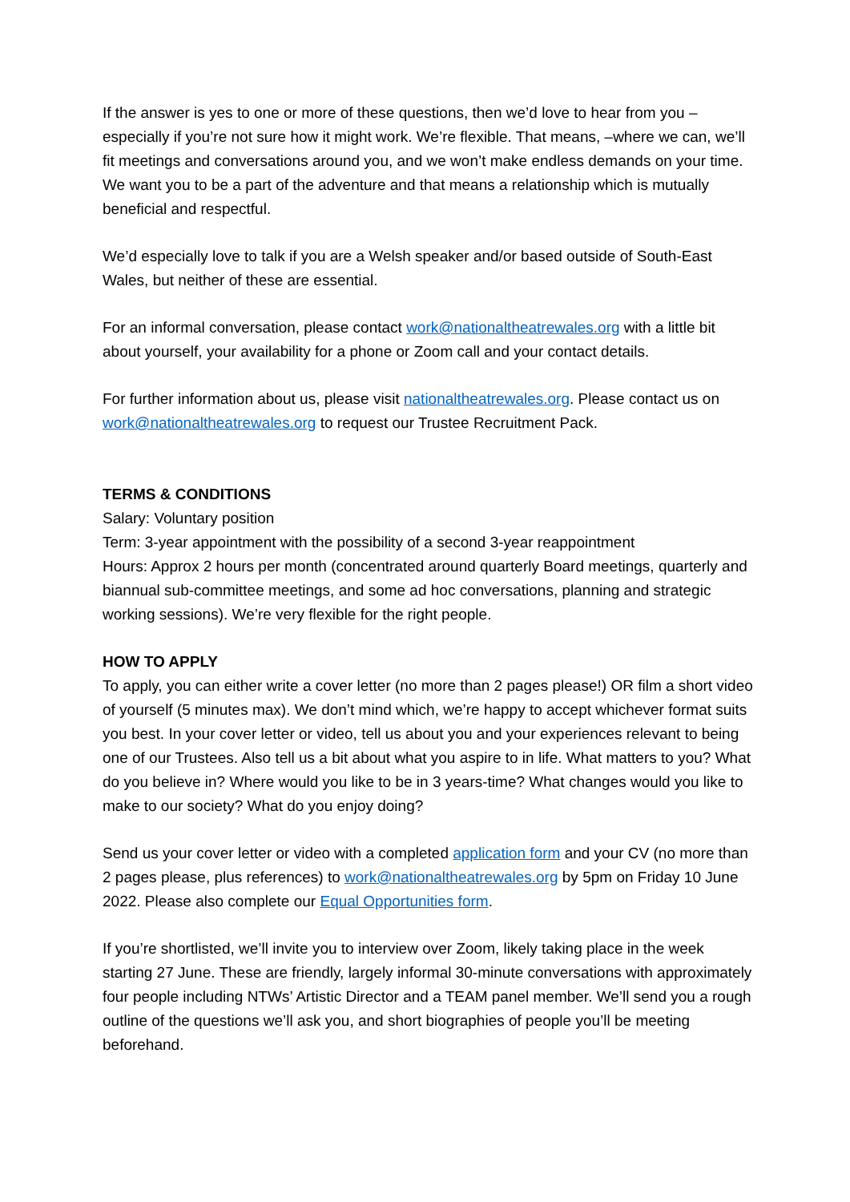If the answer is yes to one or more of these questions, then we’d love to hear from you – especially if you’re not sure how it might work. We’re flexible. That means, –where we can, we’ll fit meetings and conversations around you, and we won’t make endless demands on your time. We want you to be a part of the adventure and that means a relationship which is mutually beneficial and respectful.
We’d especially love to talk if you are a Welsh speaker and/or based outside of South-East Wales, but neither of these are essential.
For an informal conversation, please contact work@nationaltheatrewales.org with a little bit about yourself, your availability for a phone or Zoom call and your contact details.
For further information about us, please visit nationaltheatrewales.org. Please contact us on work@nationaltheatrewales.org to request our Trustee Recruitment Pack.
TERMS & CONDITIONS
Salary: Voluntary position
Term: 3-year appointment with the possibility of a second 3-year reappointment
Hours: Approx 2 hours per month (concentrated around quarterly Board meetings, quarterly and biannual sub-committee meetings, and some ad hoc conversations, planning and strategic working sessions). We’re very flexible for the right people.
HOW TO APPLY
To apply, you can either write a cover letter (no more than 2 pages please!) OR film a short video of yourself (5 minutes max). We don’t mind which, we’re happy to accept whichever format suits you best. In your cover letter or video, tell us about you and your experiences relevant to being one of our Trustees. Also tell us a bit about what you aspire to in life. What matters to you? What do you believe in? Where would you like to be in 3 years-time? What changes would you like to make to our society? What do you enjoy doing?
Send us your cover letter or video with a completed application form and your CV (no more than 2 pages please, plus references) to work@nationaltheatrewales.org by 5pm on Friday 10 June 2022. Please also complete our Equal Opportunities form.
If you’re shortlisted, we’ll invite you to interview over Zoom, likely taking place in the week starting 27 June. These are friendly, largely informal 30-minute conversations with approximately four people including NTWs’ Artistic Director and a TEAM panel member. We’ll send you a rough outline of the questions we’ll ask you, and short biographies of people you’ll be meeting beforehand.